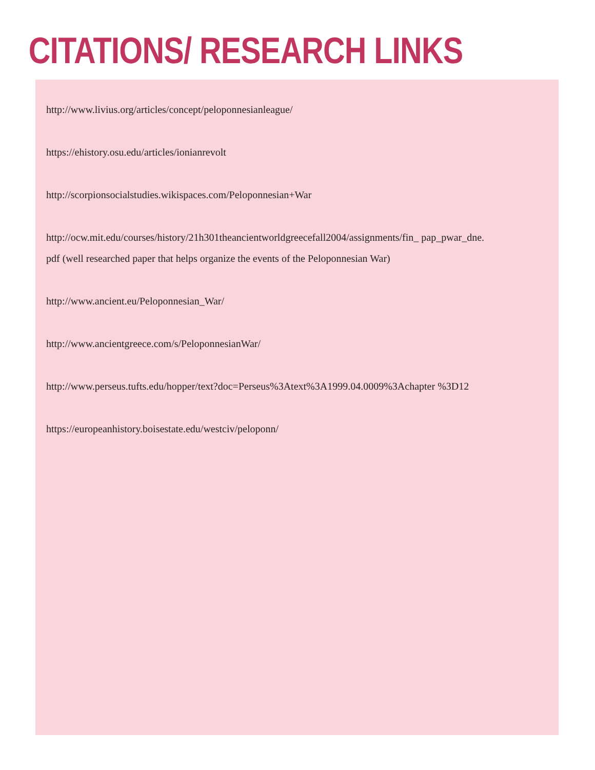CITATIONS/ RESEARCH LINKS
http://www.livius.org/articles/concept/peloponnesianleague/
https://ehistory.osu.edu/articles/ionianrevolt
http://scorpionsocialstudies.wikispaces.com/Peloponnesian+War
http://ocw.mit.edu/courses/history/21h301theancientworldgreecefall2004/assignments/fin_ pap_pwar_dne.pdf (well researched paper that helps organize the events of the Peloponnesian War)
http://www.ancient.eu/Peloponnesian_War/
http://www.ancientgreece.com/s/PeloponnesianWar/
http://www.perseus.tufts.edu/hopper/text?doc=Perseus%3Atext%3A1999.04.0009%3Achapter %3D12
https://europeanhistory.boisestate.edu/westciv/peloponn/